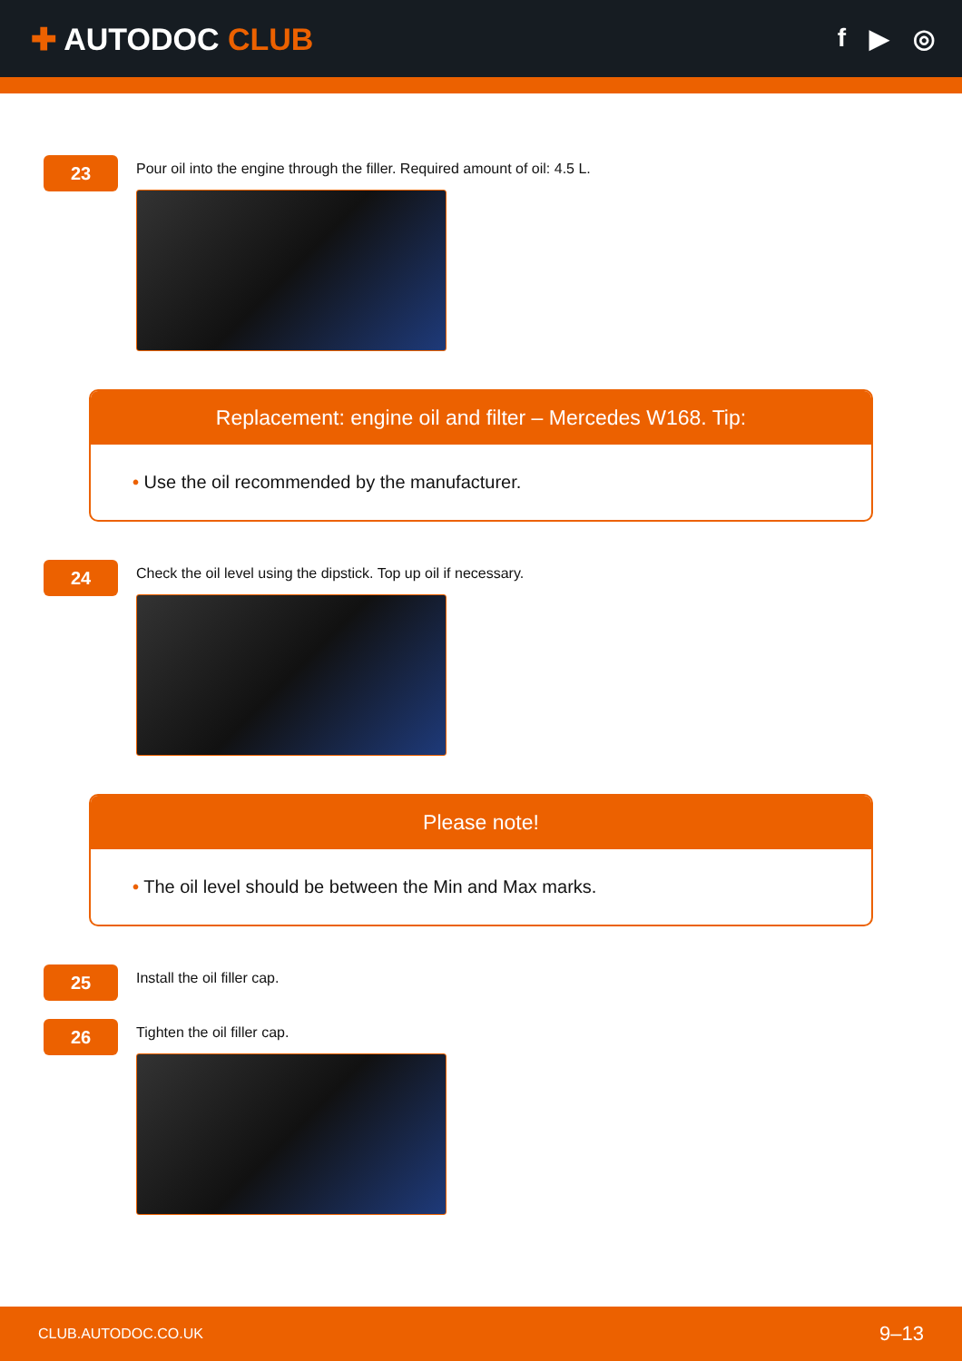✚ AUTODOC CLUB
f ▶ ◎
23
Pour oil into the engine through the filler. Required amount of oil: 4.5 L.
Replacement: engine oil and filter – Mercedes W168. Tip:
• Use the oil recommended by the manufacturer.
24
Check the oil level using the dipstick. Top up oil if necessary.
Please note!
• The oil level should be between the Min and Max marks.
25
Install the oil filler cap.
26
Tighten the oil filler cap.
CLUB.AUTODOC.CO.UK 9–13